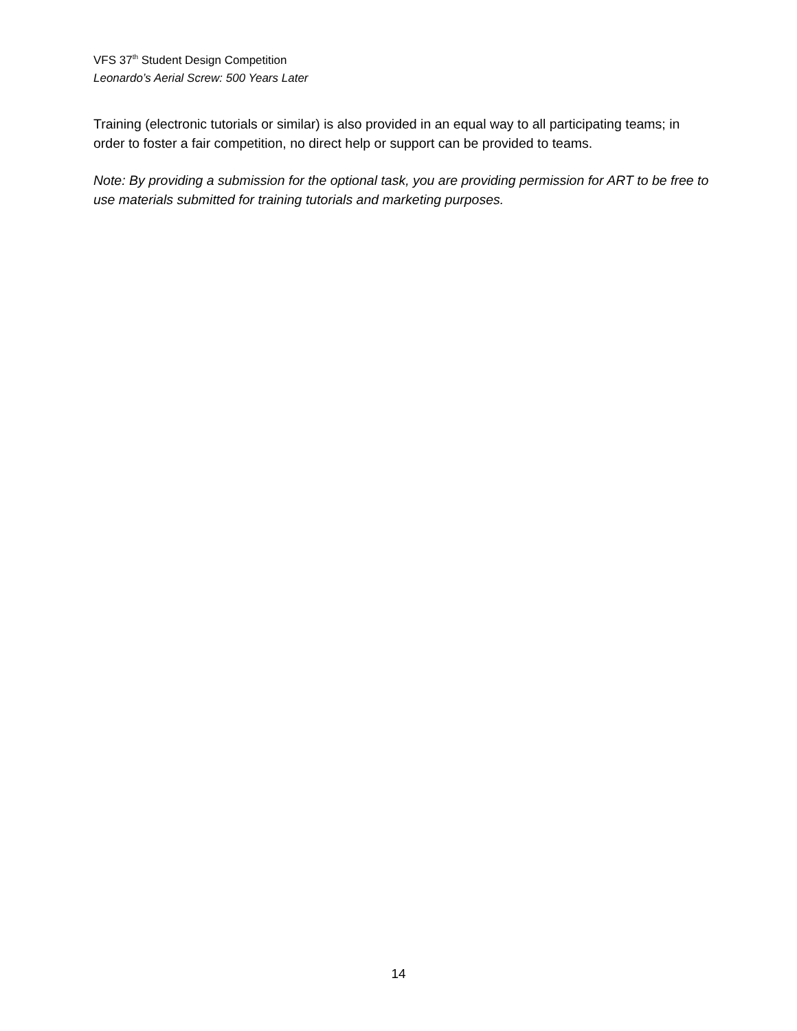VFS 37<sup>th</sup> Student Design Competition
Leonardo’s Aerial Screw: 500 Years Later
Training (electronic tutorials or similar) is also provided in an equal way to all participating teams; in order to foster a fair competition, no direct help or support can be provided to teams.
Note: By providing a submission for the optional task, you are providing permission for ART to be free to use materials submitted for training tutorials and marketing purposes.
14